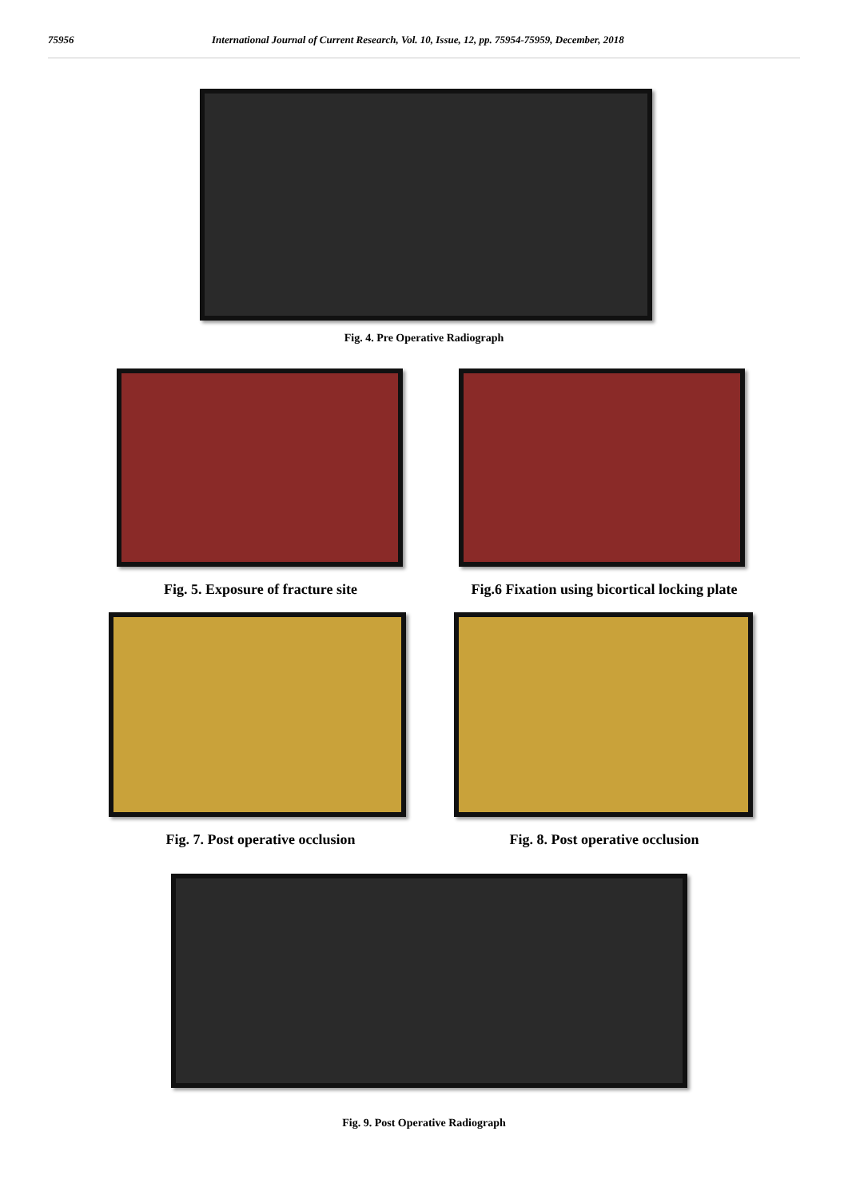75956 International Journal of Current Research, Vol. 10, Issue, 12, pp. 75954-75959, December, 2018
Fig. 4. Pre Operative Radiograph
Fig. 5. Exposure of fracture site Fig.6 Fixation using bicortical locking plate
Fig. 7. Post operative occlusion Fig. 8. Post operative occlusion
Fig. 9. Post Operative Radiograph